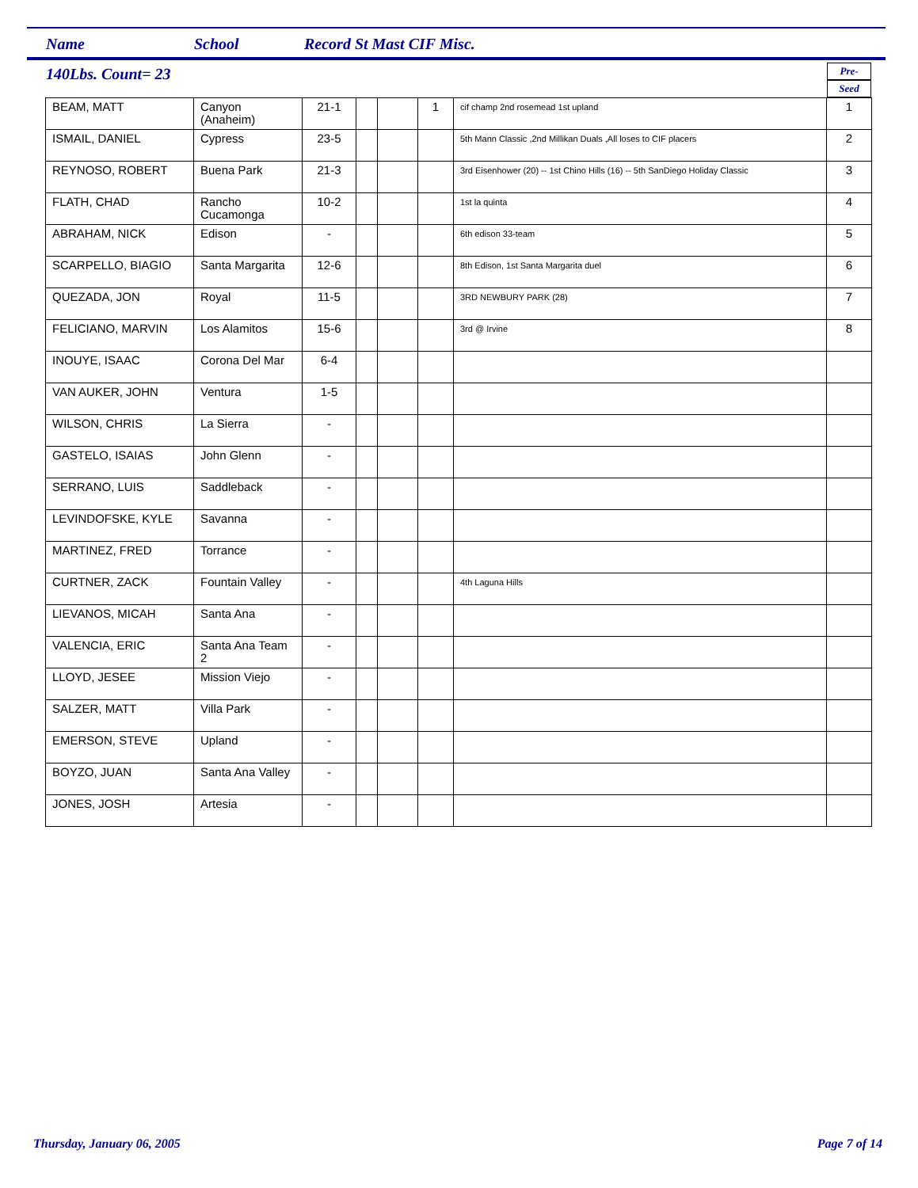Name School Record St Mast CIF Misc.
140Lbs. Count= 23
Pre-
Seed
| BEAM, MATT | Canyon (Anaheim) | 21-1 | | | 1 | cif champ 2nd rosemead 1st upland | 1 |
| ISMAIL, DANIEL | Cypress | 23-5 | | | | 5th Mann Classic ,2nd Millikan Duals ,All loses to CIF placers | 2 |
| REYNOSO, ROBERT | Buena Park | 21-3 | | | | 3rd Eisenhower (20) -- 1st Chino Hills (16) -- 5th SanDiego Holiday Classic | 3 |
| FLATH, CHAD | Rancho Cucamonga | 10-2 | | | | 1st la quinta | 4 |
| ABRAHAM, NICK | Edison | - | | | | 6th edison 33-team | 5 |
| SCARPELLO, BIAGIO | Santa Margarita | 12-6 | | | | 8th Edison, 1st Santa Margarita duel | 6 |
| QUEZADA, JON | Royal | 11-5 | | | | 3RD NEWBURY PARK (28) | 7 |
| FELICIANO, MARVIN | Los Alamitos | 15-6 | | | | 3rd @ Irvine | 8 |
| INOUYE, ISAAC | Corona Del Mar | 6-4 | | | | | |
| VAN AUKER, JOHN | Ventura | 1-5 | | | | | |
| WILSON, CHRIS | La Sierra | - | | | | | |
| GASTELO, ISAIAS | John Glenn | - | | | | | |
| SERRANO, LUIS | Saddleback | - | | | | | |
| LEVINDOFSKE, KYLE | Savanna | - | | | | | |
| MARTINEZ, FRED | Torrance | - | | | | | |
| CURTNER, ZACK | Fountain Valley | - | | | | 4th Laguna Hills | |
| LIEVANOS, MICAH | Santa Ana | - | | | | | |
| VALENCIA, ERIC | Santa Ana Team 2 | - | | | | | |
| LLOYD, JESEE | Mission Viejo | - | | | | | |
| SALZER, MATT | Villa Park | - | | | | | |
| EMERSON, STEVE | Upland | - | | | | | |
| BOYZO, JUAN | Santa Ana Valley | - | | | | | |
| JONES, JOSH | Artesia | - | | | | | |
Thursday, January 06, 2005 Page 7 of 14